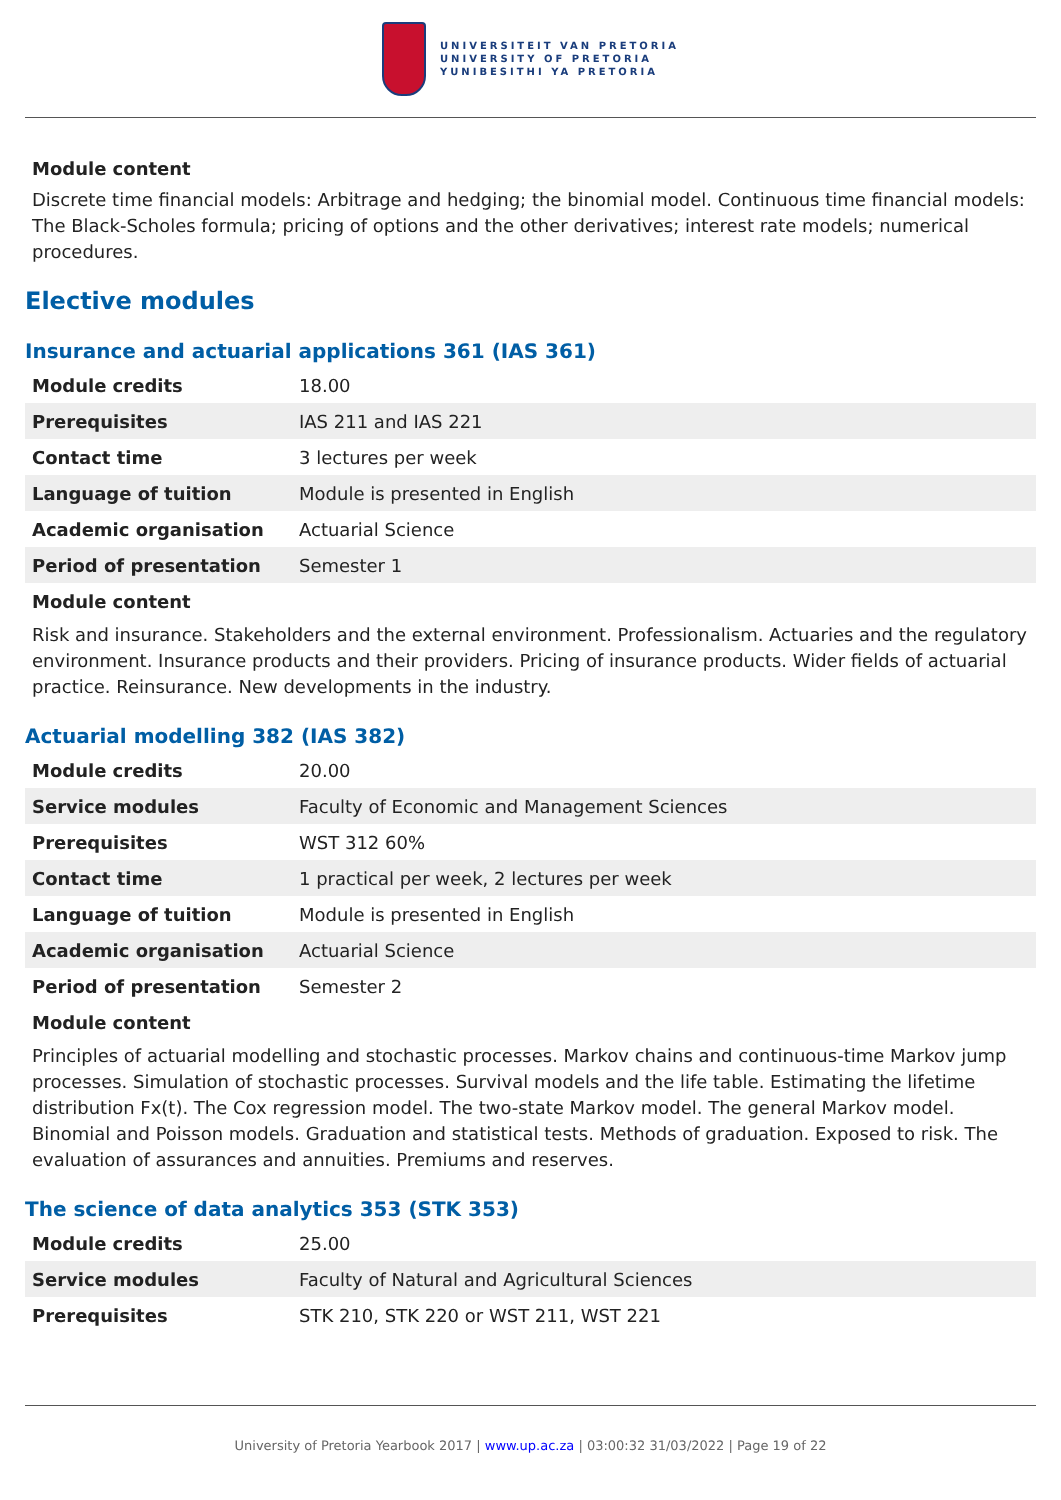UNIVERSITEIT VAN PRETORIA
UNIVERSITY OF PRETORIA
YUNIBESITHI YA PRETORIA
Module content
Discrete time financial models: Arbitrage and hedging; the binomial model. Continuous time financial models: The Black-Scholes formula; pricing of options and the other derivatives; interest rate models; numerical procedures.
Elective modules
Insurance and actuarial applications 361 (IAS 361)
| Module credits | 18.00 |
| Prerequisites | IAS 211 and IAS 221 |
| Contact time | 3 lectures per week |
| Language of tuition | Module is presented in English |
| Academic organisation | Actuarial Science |
| Period of presentation | Semester 1 |
Module content
Risk and insurance. Stakeholders and the external environment. Professionalism. Actuaries and the regulatory environment. Insurance products and their providers. Pricing of insurance products. Wider fields of actuarial practice. Reinsurance. New developments in the industry.
Actuarial modelling 382 (IAS 382)
| Module credits | 20.00 |
| Service modules | Faculty of Economic and Management Sciences |
| Prerequisites | WST 312 60% |
| Contact time | 1 practical per week, 2 lectures per week |
| Language of tuition | Module is presented in English |
| Academic organisation | Actuarial Science |
| Period of presentation | Semester 2 |
Module content
Principles of actuarial modelling and stochastic processes. Markov chains and continuous-time Markov jump processes. Simulation of stochastic processes. Survival models and the life table. Estimating the lifetime distribution Fx(t). The Cox regression model. The two-state Markov model. The general Markov model. Binomial and Poisson models. Graduation and statistical tests. Methods of graduation. Exposed to risk. The evaluation of assurances and annuities. Premiums and reserves.
The science of data analytics 353 (STK 353)
| Module credits | 25.00 |
| Service modules | Faculty of Natural and Agricultural Sciences |
| Prerequisites | STK 210, STK 220 or WST 211, WST 221 |
University of Pretoria Yearbook 2017 | www.up.ac.za | 03:00:32 31/03/2022 | Page 19 of 22